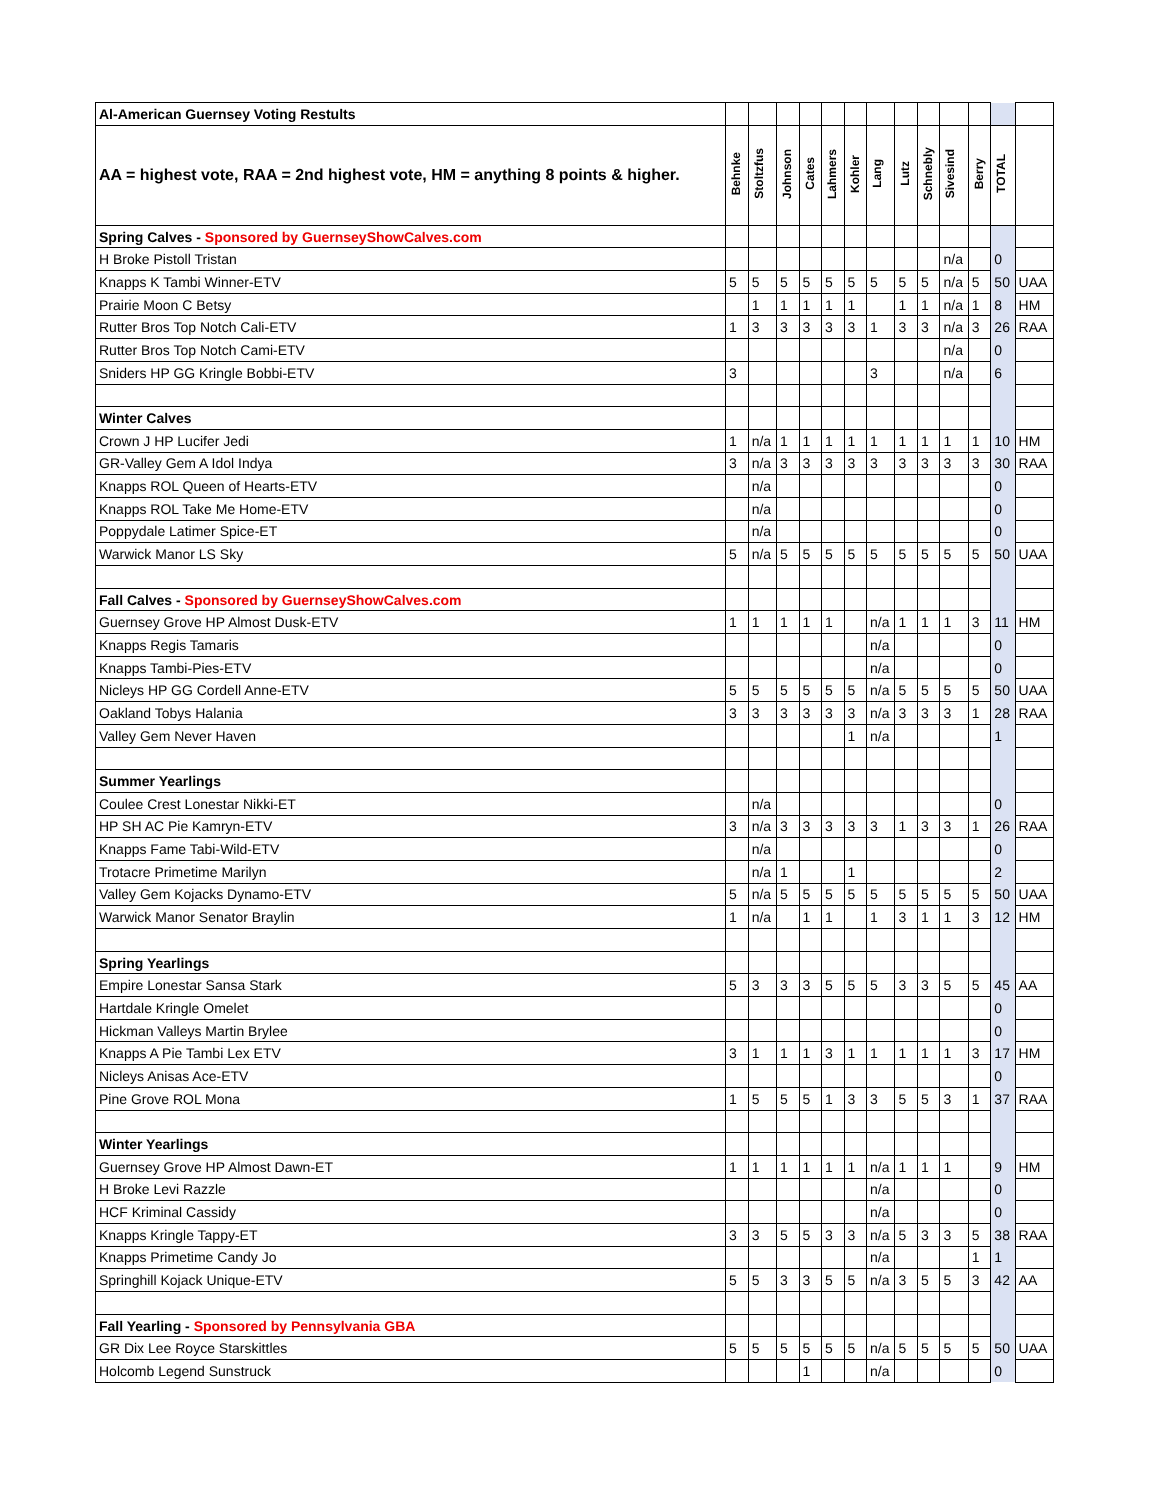| Al-American Guernsey Voting Restults | | | | | | | | | | | | | |
| AA = highest vote, RAA = 2nd highest vote, HM = anything 8 points & higher. | Behnke | Stoltzfus | Johnson | Cates | Lahmers | Kohler | Lang | Lutz | Schnebly | Sivesind | Berry | TOTAL | |
| Spring Calves - Sponsored by GuernseyShowCalves.com | | | | | | | | | | | | | |
| H Broke Pistoll Tristan | | | | | | | | | | n/a | | 0 | |
| Knapps K Tambi Winner-ETV | 5 | 5 | 5 | 5 | 5 | 5 | 5 | 5 | 5 | n/a | 5 | 50 | UAA |
| Prairie Moon C Betsy | | 1 | 1 | 1 | 1 | 1 | | 1 | 1 | n/a | 1 | 8 | HM |
| Rutter Bros Top Notch Cali-ETV | 1 | 3 | 3 | 3 | 3 | 3 | 1 | 3 | 3 | n/a | 3 | 26 | RAA |
| Rutter Bros Top Notch Cami-ETV | | | | | | | | | | n/a | | 0 | |
| Sniders HP GG Kringle Bobbi-ETV | 3 | | | | | | 3 | | | n/a | | 6 | |
| Winter Calves | | | | | | | | | | | | | |
| Crown J HP Lucifer Jedi | 1 | n/a | 1 | 1 | 1 | 1 | 1 | 1 | 1 | 1 | 1 | 10 | HM |
| GR-Valley Gem A Idol Indya | 3 | n/a | 3 | 3 | 3 | 3 | 3 | 3 | 3 | 3 | 3 | 30 | RAA |
| Knapps ROL Queen of Hearts-ETV | | n/a | | | | | | | | | | 0 | |
| Knapps ROL Take Me Home-ETV | | n/a | | | | | | | | | | 0 | |
| Poppydale Latimer Spice-ET | | n/a | | | | | | | | | | 0 | |
| Warwick Manor LS Sky | 5 | n/a | 5 | 5 | 5 | 5 | 5 | 5 | 5 | 5 | 5 | 50 | UAA |
| Fall Calves - Sponsored by GuernseyShowCalves.com | | | | | | | | | | | | | |
| Guernsey Grove HP Almost Dusk-ETV | 1 | 1 | 1 | 1 | 1 | | n/a | 1 | 1 | 1 | 3 | 11 | HM |
| Knapps Regis Tamaris | | | | | | | n/a | | | | | 0 | |
| Knapps Tambi-Pies-ETV | | | | | | | n/a | | | | | 0 | |
| Nicleys HP GG Cordell Anne-ETV | 5 | 5 | 5 | 5 | 5 | 5 | n/a | 5 | 5 | 5 | 5 | 50 | UAA |
| Oakland Tobys Halania | 3 | 3 | 3 | 3 | 3 | 3 | n/a | 3 | 3 | 3 | 1 | 28 | RAA |
| Valley Gem Never Haven | | | | | | 1 | n/a | | | | | 1 | |
| Summer Yearlings | | | | | | | | | | | | | |
| Coulee Crest Lonestar Nikki-ET | | n/a | | | | | | | | | | 0 | |
| HP SH AC Pie Kamryn-ETV | 3 | n/a | 3 | 3 | 3 | 3 | 3 | 1 | 3 | 3 | 1 | 26 | RAA |
| Knapps Fame Tabi-Wild-ETV | | n/a | | | | | | | | | | 0 | |
| Trotacre Primetime Marilyn | | n/a | 1 | | | 1 | | | | | | 2 | |
| Valley Gem Kojacks Dynamo-ETV | 5 | n/a | 5 | 5 | 5 | 5 | 5 | 5 | 5 | 5 | 5 | 50 | UAA |
| Warwick Manor Senator Braylin | 1 | n/a | | 1 | 1 | | 1 | 3 | 1 | 1 | 3 | 12 | HM |
| Spring Yearlings | | | | | | | | | | | | | |
| Empire Lonestar Sansa Stark | 5 | 3 | 3 | 3 | 5 | 5 | 5 | 3 | 3 | 5 | 5 | 45 | AA |
| Hartdale Kringle Omelet | | | | | | | | | | | | 0 | |
| Hickman Valleys Martin Brylee | | | | | | | | | | | | 0 | |
| Knapps A Pie Tambi Lex ETV | 3 | 1 | 1 | 1 | 3 | 1 | 1 | 1 | 1 | 1 | 3 | 17 | HM |
| Nicleys Anisas Ace-ETV | | | | | | | | | | | | 0 | |
| Pine Grove ROL Mona | 1 | 5 | 5 | 5 | 1 | 3 | 3 | 5 | 5 | 3 | 1 | 37 | RAA |
| Winter Yearlings | | | | | | | | | | | | | |
| Guernsey Grove HP Almost Dawn-ET | 1 | 1 | 1 | 1 | 1 | 1 | n/a | 1 | 1 | 1 | | 9 | HM |
| H Broke Levi Razzle | | | | | | | n/a | | | | | 0 | |
| HCF Kriminal Cassidy | | | | | | | n/a | | | | | 0 | |
| Knapps Kringle Tappy-ET | 3 | 3 | 5 | 5 | 3 | 3 | n/a | 5 | 3 | 3 | 5 | 38 | RAA |
| Knapps Primetime Candy Jo | | | | | | | n/a | | | | 1 | 1 | |
| Springhill Kojack Unique-ETV | 5 | 5 | 3 | 3 | 5 | 5 | n/a | 3 | 5 | 5 | 3 | 42 | AA |
| Fall Yearling - Sponsored by Pennsylvania GBA | | | | | | | | | | | | | |
| GR Dix Lee Royce Starskittles | 5 | 5 | 5 | 5 | 5 | 5 | n/a | 5 | 5 | 5 | 5 | 50 | UAA |
| Holcomb Legend Sunstruck | | | | 1 | | | n/a | | | | | 0 | |